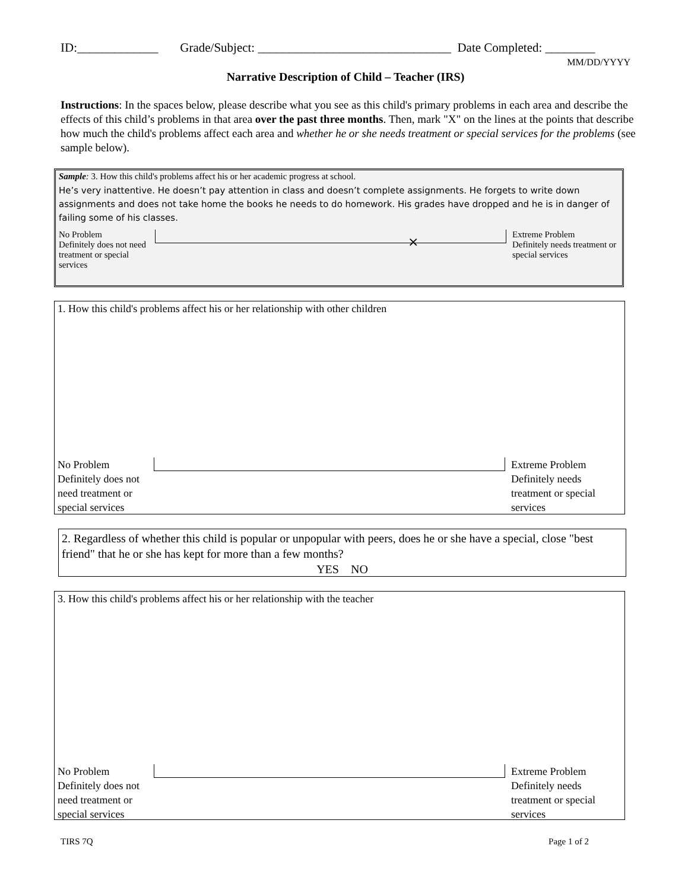ID:_____________ Grade/Subject: _______________________________ Date Completed: ________
MM/DD/YYYY
Narrative Description of Child – Teacher (IRS)
Instructions: In the spaces below, please describe what you see as this child's primary problems in each area and describe the effects of this child’s problems in that area over the past three months. Then, mark "X" on the lines at the points that describe how much the child's problems affect each area and whether he or she needs treatment or special services for the problems (see sample below).
Sample: 3. How this child's problems affect his or her academic progress at school.
He’s very inattentive. He doesn’t pay attention in class and doesn’t complete assignments. He forgets to write down assignments and does not take home the books he needs to do homework. His grades have dropped and he is in danger of failing some of his classes.
No Problem
Definitely does not need treatment or special services
×
Extreme Problem
Definitely needs treatment or special services
1. How this child's problems affect his or her relationship with other children
No Problem
Definitely does not need treatment or special services
Extreme Problem
Definitely needs treatment or special services
2. Regardless of whether this child is popular or unpopular with peers, does he or she have a special, close "best friend" that he or she has kept for more than a few months?
YES NO
3. How this child's problems affect his or her relationship with the teacher
No Problem
Definitely does not need treatment or special services
Extreme Problem
Definitely needs treatment or special services
TIRS 7Q Page 1 of 2